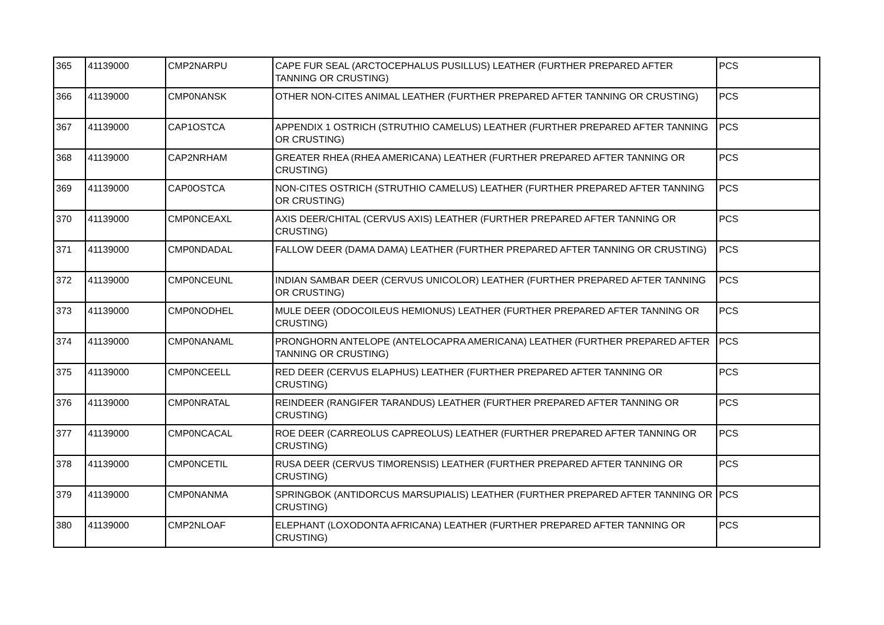| 365 | 41139000 | CMP2NARPU | CAPE FUR SEAL (ARCTOCEPHALUS PUSILLUS) LEATHER (FURTHER PREPARED AFTER TANNING OR CRUSTING) | PCS |
| 366 | 41139000 | CMP0NANSK | OTHER NON-CITES ANIMAL LEATHER (FURTHER PREPARED AFTER TANNING OR CRUSTING) | PCS |
| 367 | 41139000 | CAP1OSTCA | APPENDIX 1 OSTRICH (STRUTHIO CAMELUS) LEATHER (FURTHER PREPARED AFTER TANNING OR CRUSTING) | PCS |
| 368 | 41139000 | CAP2NRHAM | GREATER RHEA (RHEA AMERICANA) LEATHER (FURTHER PREPARED AFTER TANNING OR CRUSTING) | PCS |
| 369 | 41139000 | CAP0OSTCA | NON-CITES OSTRICH (STRUTHIO CAMELUS) LEATHER (FURTHER PREPARED AFTER TANNING OR CRUSTING) | PCS |
| 370 | 41139000 | CMP0NCEAXL | AXIS DEER/CHITAL (CERVUS AXIS) LEATHER (FURTHER PREPARED AFTER TANNING OR CRUSTING) | PCS |
| 371 | 41139000 | CMP0NDADAL | FALLOW DEER (DAMA DAMA) LEATHER (FURTHER PREPARED AFTER TANNING OR CRUSTING) | PCS |
| 372 | 41139000 | CMP0NCEUNL | INDIAN SAMBAR DEER (CERVUS UNICOLOR) LEATHER (FURTHER PREPARED AFTER TANNING OR CRUSTING) | PCS |
| 373 | 41139000 | CMP0NODHEL | MULE DEER (ODOCOILEUS HEMIONUS) LEATHER (FURTHER PREPARED AFTER TANNING OR CRUSTING) | PCS |
| 374 | 41139000 | CMP0NANAML | PRONGHORN ANTELOPE (ANTELOCAPRA AMERICANA) LEATHER (FURTHER PREPARED AFTER TANNING OR CRUSTING) | PCS |
| 375 | 41139000 | CMP0NCEELL | RED DEER (CERVUS ELAPHUS) LEATHER (FURTHER PREPARED AFTER TANNING OR CRUSTING) | PCS |
| 376 | 41139000 | CMP0NRATAL | REINDEER (RANGIFER TARANDUS) LEATHER (FURTHER PREPARED AFTER TANNING OR CRUSTING) | PCS |
| 377 | 41139000 | CMP0NCACAL | ROE DEER (CARREOLUS CAPREOLUS) LEATHER (FURTHER PREPARED AFTER TANNING OR CRUSTING) | PCS |
| 378 | 41139000 | CMP0NCETIL | RUSA DEER (CERVUS TIMORENSIS) LEATHER (FURTHER PREPARED AFTER TANNING OR CRUSTING) | PCS |
| 379 | 41139000 | CMP0NANMA | SPRINGBOK (ANTIDORCUS MARSUPIALIS) LEATHER (FURTHER PREPARED AFTER TANNING OR CRUSTING) | PCS |
| 380 | 41139000 | CMP2NLOAF | ELEPHANT (LOXODONTA AFRICANA) LEATHER (FURTHER PREPARED AFTER TANNING OR CRUSTING) | PCS |